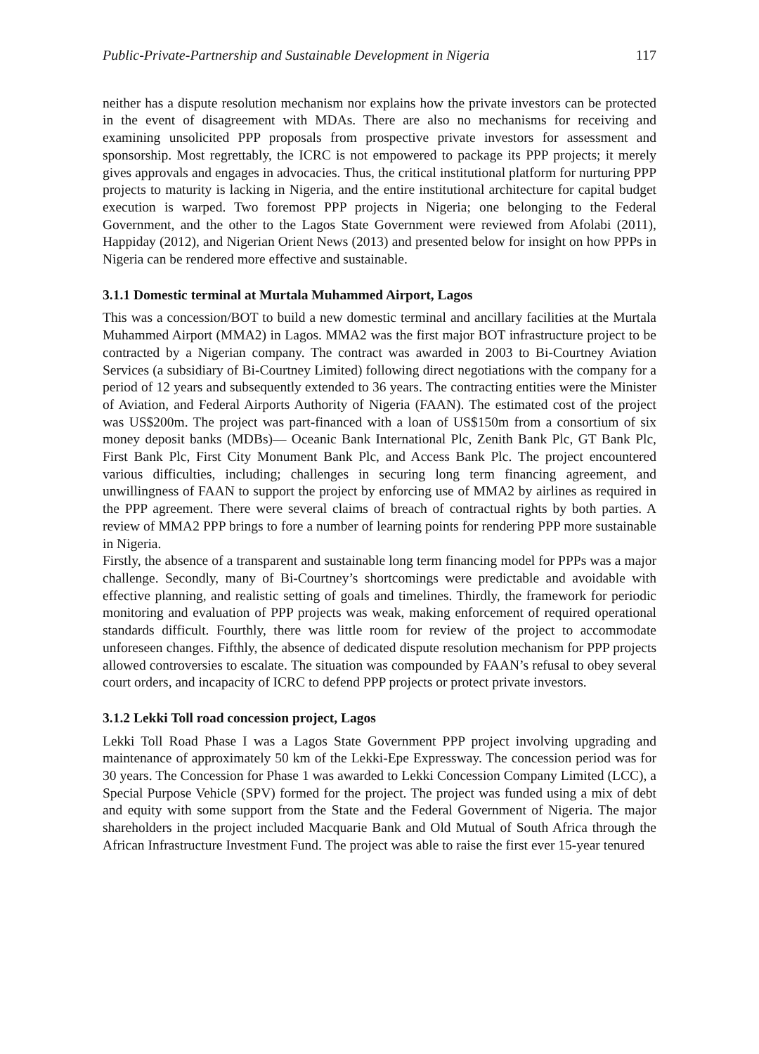Public-Private-Partnership and Sustainable Development in Nigeria 117
neither has a dispute resolution mechanism nor explains how the private investors can be protected in the event of disagreement with MDAs. There are also no mechanisms for receiving and examining unsolicited PPP proposals from prospective private investors for assessment and sponsorship. Most regrettably, the ICRC is not empowered to package its PPP projects; it merely gives approvals and engages in advocacies. Thus, the critical institutional platform for nurturing PPP projects to maturity is lacking in Nigeria, and the entire institutional architecture for capital budget execution is warped. Two foremost PPP projects in Nigeria; one belonging to the Federal Government, and the other to the Lagos State Government were reviewed from Afolabi (2011), Happiday (2012), and Nigerian Orient News (2013) and presented below for insight on how PPPs in Nigeria can be rendered more effective and sustainable.
3.1.1 Domestic terminal at Murtala Muhammed Airport, Lagos
This was a concession/BOT to build a new domestic terminal and ancillary facilities at the Murtala Muhammed Airport (MMA2) in Lagos. MMA2 was the first major BOT infrastructure project to be contracted by a Nigerian company. The contract was awarded in 2003 to Bi-Courtney Aviation Services (a subsidiary of Bi-Courtney Limited) following direct negotiations with the company for a period of 12 years and subsequently extended to 36 years. The contracting entities were the Minister of Aviation, and Federal Airports Authority of Nigeria (FAAN). The estimated cost of the project was US$200m. The project was part-financed with a loan of US$150m from a consortium of six money deposit banks (MDBs)— Oceanic Bank International Plc, Zenith Bank Plc, GT Bank Plc, First Bank Plc, First City Monument Bank Plc, and Access Bank Plc. The project encountered various difficulties, including; challenges in securing long term financing agreement, and unwillingness of FAAN to support the project by enforcing use of MMA2 by airlines as required in the PPP agreement. There were several claims of breach of contractual rights by both parties. A review of MMA2 PPP brings to fore a number of learning points for rendering PPP more sustainable in Nigeria.
Firstly, the absence of a transparent and sustainable long term financing model for PPPs was a major challenge. Secondly, many of Bi-Courtney’s shortcomings were predictable and avoidable with effective planning, and realistic setting of goals and timelines. Thirdly, the framework for periodic monitoring and evaluation of PPP projects was weak, making enforcement of required operational standards difficult. Fourthly, there was little room for review of the project to accommodate unforeseen changes. Fifthly, the absence of dedicated dispute resolution mechanism for PPP projects allowed controversies to escalate. The situation was compounded by FAAN’s refusal to obey several court orders, and incapacity of ICRC to defend PPP projects or protect private investors.
3.1.2 Lekki Toll road concession project, Lagos
Lekki Toll Road Phase I was a Lagos State Government PPP project involving upgrading and maintenance of approximately 50 km of the Lekki-Epe Expressway. The concession period was for 30 years. The Concession for Phase 1 was awarded to Lekki Concession Company Limited (LCC), a Special Purpose Vehicle (SPV) formed for the project. The project was funded using a mix of debt and equity with some support from the State and the Federal Government of Nigeria. The major shareholders in the project included Macquarie Bank and Old Mutual of South Africa through the African Infrastructure Investment Fund. The project was able to raise the first ever 15-year tenured